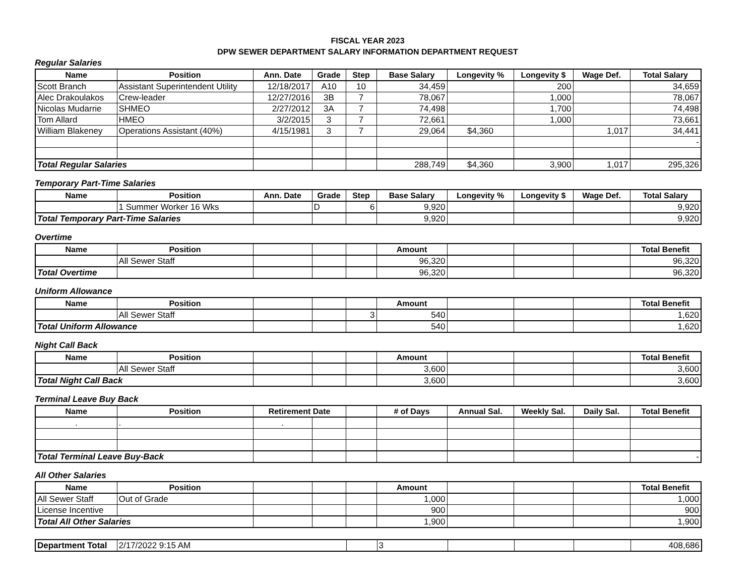FISCAL YEAR 2023
DPW SEWER DEPARTMENT SALARY INFORMATION DEPARTMENT REQUEST
Regular Salaries
| Name | Position | Ann. Date | Grade | Step | Base Salary | Longevity % | Longevity $ | Wage Def. | Total Salary |
| --- | --- | --- | --- | --- | --- | --- | --- | --- | --- |
| Scott Branch | Assistant Superintendent Utility | 12/18/2017 | A10 | 10 | 34,459 | | 200 | | 34,659 |
| Alec Drakoulakos | Crew-leader | 12/27/2016 | 3B | 7 | 78,067 | | 1,000 | | 78,067 |
| Nicolas Mudarrie | SHMEO | 2/27/2012 | 3A | 7 | 74,498 | | 1,700 | | 74,498 |
| Tom Allard | HMEO | 3/2/2015 | 3 | 7 | 72,661 | | 1,000 | | 73,661 |
| William Blakeney | Operations Assistant (40%) | 4/15/1981 | 3 | 7 | 29,064 | $4,360 | | 1,017 | 34,441 |
| | | | | | | | | | - |
| Total Regular Salaries | | | | | 288,749 | $4,360 | 3,900 | 1,017 | 295,326 |
Temporary Part-Time Salaries
| Name | Position | Ann. Date | Grade | Step | Base Salary | Longevity % | Longevity $ | Wage Def. | Total Salary |
| --- | --- | --- | --- | --- | --- | --- | --- | --- | --- |
| | 1 Summer Worker 16 Wks | | D | 6 | 9,920 | | | | 9,920 |
| Total Temporary Part-Time Salaries | | | | | 9,920 | | | | 9,920 |
Overtime
| Name | Position | | | | Amount | | | | Total Benefit |
| --- | --- | --- | --- | --- | --- | --- | --- | --- | --- |
| | All Sewer Staff | | | | 96,320 | | | | 96,320 |
| Total Overtime | | | | | 96,320 | | | | 96,320 |
Uniform Allowance
| Name | Position | | | | Amount | | | | Total Benefit |
| --- | --- | --- | --- | --- | --- | --- | --- | --- | --- |
| | All Sewer Staff | | | 3 | 540 | | | | 1,620 |
| Total Uniform Allowance | | | | | 540 | | | | 1,620 |
Night Call Back
| Name | Position | | | | Amount | | | | Total Benefit |
| --- | --- | --- | --- | --- | --- | --- | --- | --- | --- |
| | All Sewer Staff | | | | 3,600 | | | | 3,600 |
| Total Night Call Back | | | | | 3,600 | | | | 3,600 |
Terminal Leave Buy Back
| Name | Position | Retirement Date | | | # of Days | Annual Sal. | Weekly Sal. | Daily Sal. | Total Benefit |
| --- | --- | --- | --- | --- | --- | --- | --- | --- | --- |
| . | . | . | | | | | | | |
| Total Terminal Leave Buy-Back | | | | | | | | | - |
All Other Salaries
| Name | Position | | | | Amount | | | | Total Benefit |
| --- | --- | --- | --- | --- | --- | --- | --- | --- | --- |
| All Sewer Staff | Out of Grade | | | | 1,000 | | | | 1,000 |
| License Incentive | | | | | 900 | | | | 900 |
| Total All Other Salaries | | | | | 1,900 | | | | 1,900 |
| Department Total | 2/17/2022 9:15 AM | | 3 | | | | 408,686 |